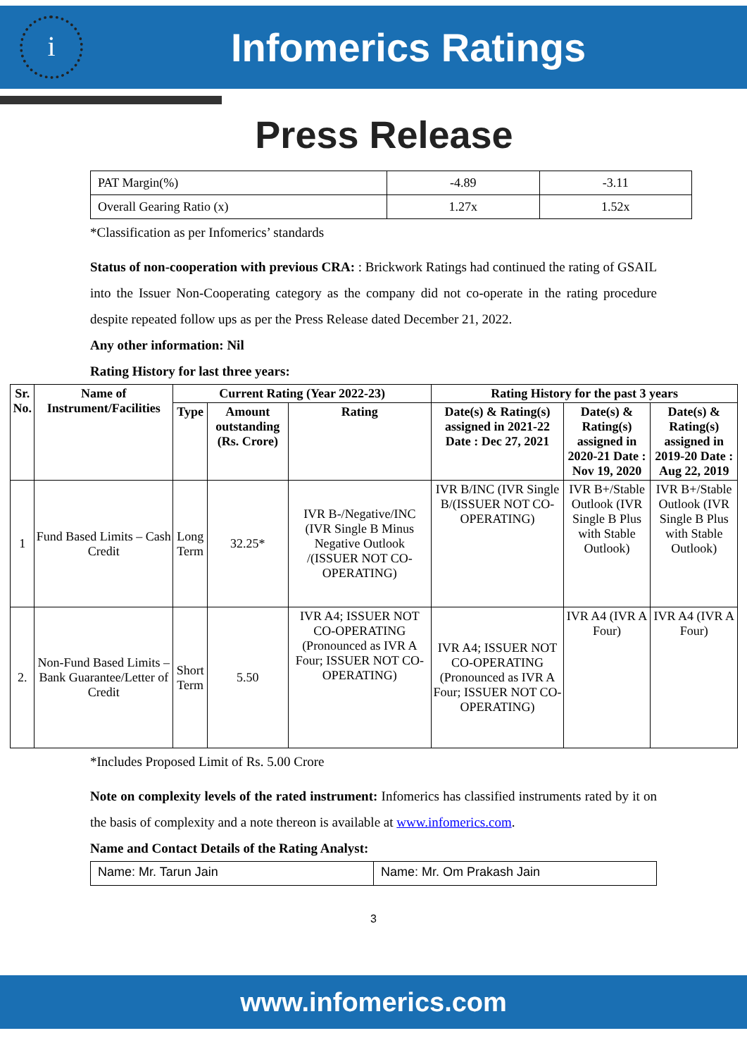i
Infomerics Ratings
Press Release
| PAT Margin(%) | -4.89 | -3.11 |
| Overall Gearing Ratio (x) | 1.27x | 1.52x |
*Classification as per Infomerics’ standards
Status of non-cooperation with previous CRA: : Brickwork Ratings had continued the rating of GSAIL into the Issuer Non-Cooperating category as the company did not co-operate in the rating procedure despite repeated follow ups as per the Press Release dated December 21, 2022.
Any other information: Nil
Rating History for last three years:
| Sr. No. | Name of Instrument/Facilities | Current Rating (Year 2022-23) | | | Rating History for the past 3 years | | |
| --- | --- | --- | --- | --- | --- | --- | --- |
| | | Type | Amount outstanding (Rs. Crore) | Rating | Date(s) & Rating(s) assigned in 2021-22 Date : Dec 27, 2021 | Date(s) & Rating(s) assigned in 2020-21 Date : Nov 19, 2020 | Date(s) & Rating(s) assigned in 2019-20 Date : Aug 22, 2019 |
| 1 | Fund Based Limits – Cash Credit | Long Term | 32.25* | IVR B-/Negative/INC (IVR Single B Minus Negative Outlook /(ISSUER NOT CO-OPERATING) | IVR B/INC (IVR Single B/(ISSUER NOT CO-OPERATING) | IVR B+/Stable Outlook (IVR Single B Plus with Stable Outlook) | IVR B+/Stable Outlook (IVR Single B Plus with Stable Outlook) |
| 2. | Non-Fund Based Limits – Bank Guarantee/Letter of Credit | Short Term | 5.50 | IVR A4; ISSUER NOT CO-OPERATING (Pronounced as IVR A Four; ISSUER NOT CO-OPERATING) | IVR A4; ISSUER NOT CO-OPERATING (Pronounced as IVR A Four; ISSUER NOT CO-OPERATING) | IVR A4 (IVR A Four) | IVR A4 (IVR A Four) |
*Includes Proposed Limit of Rs. 5.00 Crore
Note on complexity levels of the rated instrument: Infomerics has classified instruments rated by it on the basis of complexity and a note thereon is available at www.infomerics.com.
Name and Contact Details of the Rating Analyst:
| Name: Mr. Tarun Jain | Name: Mr. Om Prakash Jain |
3
www.infomerics.com